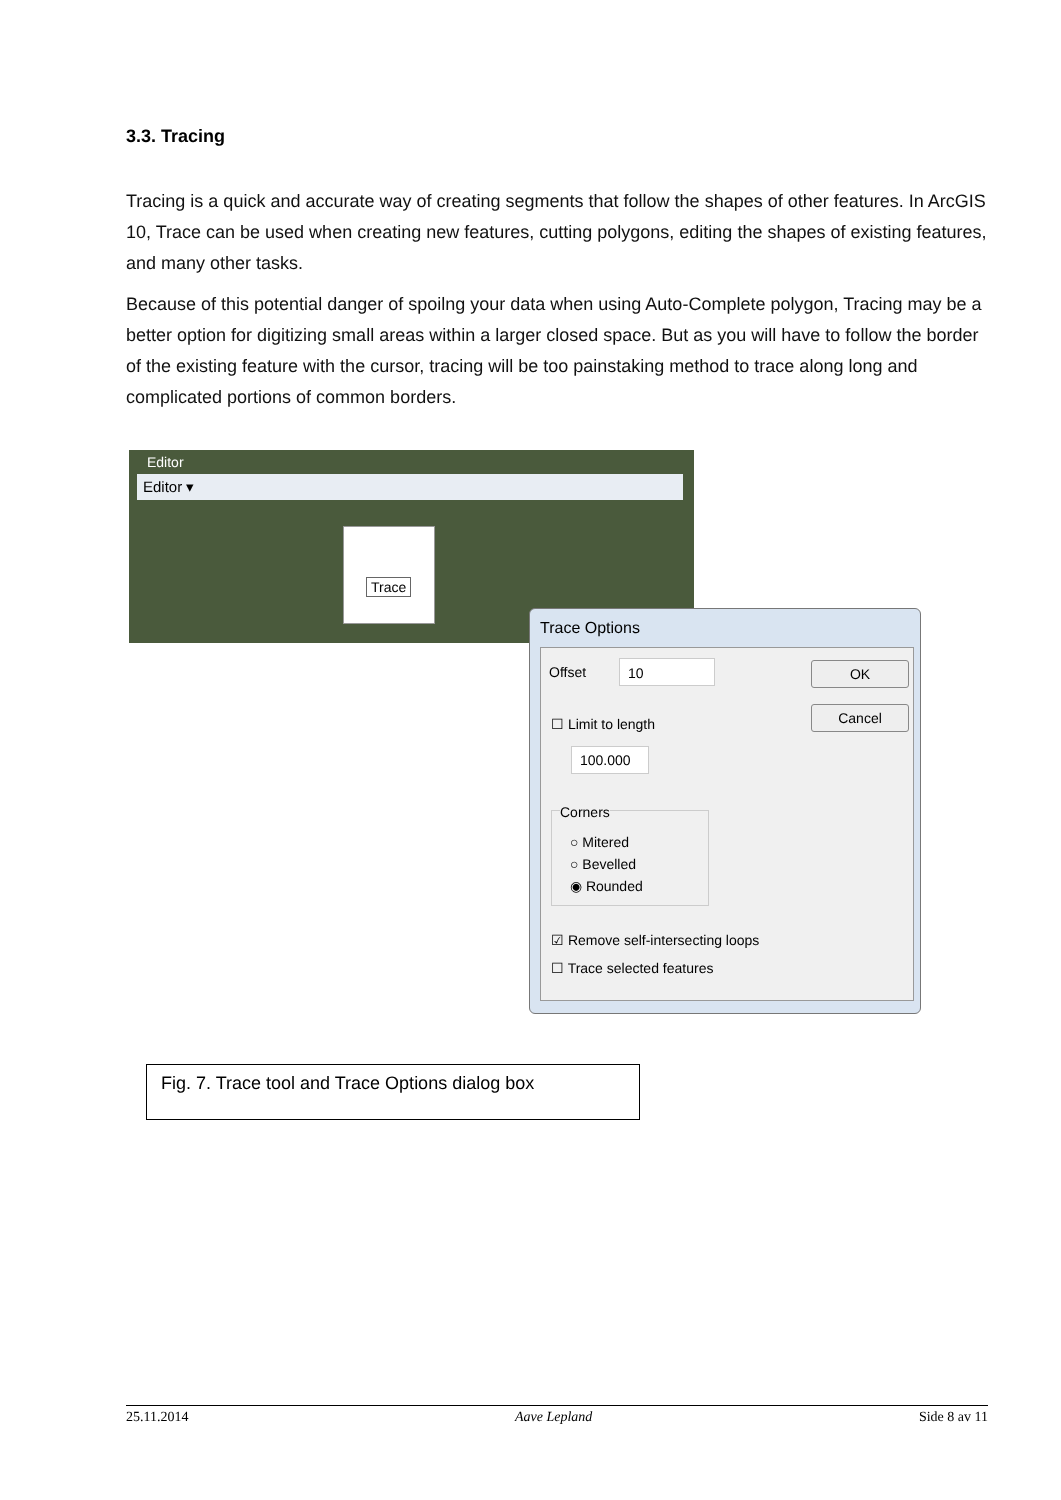3.3. Tracing
Tracing is a quick and accurate way of creating segments that follow the shapes of other features. In ArcGIS 10, Trace can be used when creating new features, cutting polygons, editing the shapes of existing features, and many other tasks.
Because of this potential danger of spoilng your data when using Auto-Complete polygon, Tracing may be a better option for digitizing small areas within a larger closed space. But as you will have to follow the border of the existing feature with the cursor, tracing will be too painstaking method to trace along long and complicated portions of common borders.
Editor
Editor ▾
Trace
Trace Options
Offset 10 OK
Cancel
☐ Limit to length
100.000
Corners
○ Mitered
○ Bevelled
◉ Rounded
☑ Remove self-intersecting loops
☐ Trace selected features
Fig. 7. Trace tool and Trace Options dialog box
25.11.2014 Aave Lepland Side 8 av 11